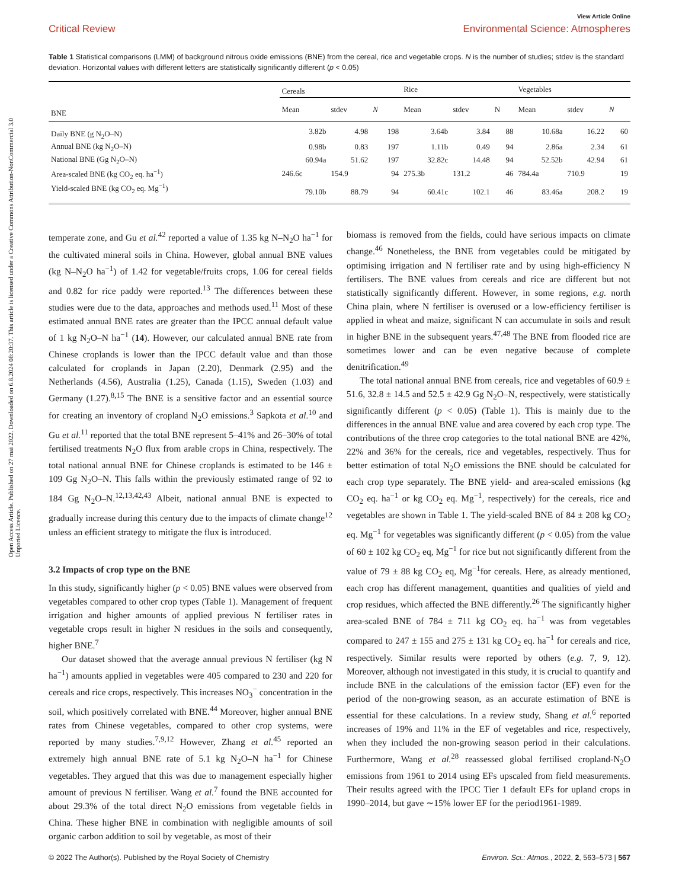Open Access Article. Published on 27 mai 2022. Downloaded on 6.8.2024 08:20:37. This article is licensed under a Creative Commons Attribution-NonCommercial 3.0 Unported Licence.
View Article Online
Critical Review Environmental Science: Atmospheres
Table 1 Statistical comparisons (LMM) of background nitrous oxide emissions (BNE) from the cereal, rice and vegetable crops. N is the number of studies; stdev is the standard deviation. Horizontal values with different letters are statistically significantly different (p < 0.05)
| | Cereals | | | Rice | | | Vegetables | | |
| --- | --- | --- | --- | --- | --- | --- | --- | --- | --- |
| BNE | Mean | stdev | N | Mean | stdev | N | Mean | stdev | N |
| Daily BNE (g N<sub>2</sub>O–N) | 3.82b | 4.98 | 198 | 3.64b | 3.84 | 88 | 10.68a | 16.22 | 60 |
| Annual BNE (kg N<sub>2</sub>O–N) | 0.98b | 0.83 | 197 | 1.11b | 0.49 | 94 | 2.86a | 2.34 | 61 |
| National BNE (Gg N<sub>2</sub>O–N) | 60.94a | 51.62 | 197 | 32.82c | 14.48 | 94 | 52.52b | 42.94 | 61 |
| Area-scaled BNE (kg CO<sub>2</sub> eq. ha<sup>−1</sup>) | 246.6c | 154.9 | 94 | 275.3b | 131.2 | 46 | 784.4a | 710.9 | 19 |
| Yield-scaled BNE (kg CO<sub>2</sub> eq. Mg<sup>−1</sup>) | 79.10b | 88.79 | 94 | 60.41c | 102.1 | 46 | 83.46a | 208.2 | 19 |
temperate zone, and Gu et al.<sup>42</sup> reported a value of 1.35 kg N–N<sub>2</sub>O ha<sup>−1</sup> for the cultivated mineral soils in China. However, global annual BNE values (kg N–N<sub>2</sub>O ha<sup>−1</sup>) of 1.42 for vegetable/fruits crops, 1.06 for cereal fields and 0.82 for rice paddy were reported.<sup>13</sup> The differences between these studies were due to the data, approaches and methods used.<sup>11</sup> Most of these estimated annual BNE rates are greater than the IPCC annual default value of 1 kg N<sub>2</sub>O–N ha<sup>−1</sup> (14). However, our calculated annual BNE rate from Chinese croplands is lower than the IPCC default value and than those calculated for croplands in Japan (2.20), Denmark (2.95) and the Netherlands (4.56), Australia (1.25), Canada (1.15), Sweden (1.03) and Germany (1.27).<sup>8,15</sup> The BNE is a sensitive factor and an essential source for creating an inventory of cropland N<sub>2</sub>O emissions.<sup>3</sup> Sapkota et al.<sup>10</sup> and Gu et al.<sup>11</sup> reported that the total BNE represent 5–41% and 26–30% of total fertilised treatments N<sub>2</sub>O flux from arable crops in China, respectively. The total national annual BNE for Chinese croplands is estimated to be 146 ± 109 Gg N<sub>2</sub>O–N. This falls within the previously estimated range of 92 to 184 Gg N<sub>2</sub>O–N.<sup>12,13,42,43</sup> Albeit, national annual BNE is expected to gradually increase during this century due to the impacts of climate change<sup>12</sup> unless an efficient strategy to mitigate the flux is introduced.
3.2 Impacts of crop type on the BNE
In this study, significantly higher (p < 0.05) BNE values were observed from vegetables compared to other crop types (Table 1). Management of frequent irrigation and higher amounts of applied previous N fertiliser rates in vegetable crops result in higher N residues in the soils and consequently, higher BNE.<sup>7</sup>
Our dataset showed that the average annual previous N fertiliser (kg N ha<sup>−1</sup>) amounts applied in vegetables were 405 compared to 230 and 220 for cereals and rice crops, respectively. This increases NO<sub>3</sub><sup>−</sup> concentration in the soil, which positively correlated with BNE.<sup>44</sup> Moreover, higher annual BNE rates from Chinese vegetables, compared to other crop systems, were reported by many studies.<sup>7,9,12</sup> However, Zhang et al.<sup>45</sup> reported an extremely high annual BNE rate of 5.1 kg N<sub>2</sub>O–N ha<sup>−1</sup> for Chinese vegetables. They argued that this was due to management especially higher amount of previous N fertiliser. Wang et al.<sup>7</sup> found the BNE accounted for about 29.3% of the total direct N<sub>2</sub>O emissions from vegetable fields in China. These higher BNE in combination with negligible amounts of soil organic carbon addition to soil by vegetable, as most of their
biomass is removed from the fields, could have serious impacts on climate change.<sup>46</sup> Nonetheless, the BNE from vegetables could be mitigated by optimising irrigation and N fertiliser rate and by using high-efficiency N fertilisers. The BNE values from cereals and rice are different but not statistically significantly different. However, in some regions, e.g. north China plain, where N fertiliser is overused or a low-efficiency fertiliser is applied in wheat and maize, significant N can accumulate in soils and result in higher BNE in the subsequent years.<sup>47,48</sup> The BNE from flooded rice are sometimes lower and can be even negative because of complete denitrification.<sup>49</sup>
The total national annual BNE from cereals, rice and vegetables of 60.9 ± 51.6, 32.8 ± 14.5 and 52.5 ± 42.9 Gg N<sub>2</sub>O–N, respectively, were statistically significantly different (p < 0.05) (Table 1). This is mainly due to the differences in the annual BNE value and area covered by each crop type. The contributions of the three crop categories to the total national BNE are 42%, 22% and 36% for the cereals, rice and vegetables, respectively. Thus for better estimation of total N<sub>2</sub>O emissions the BNE should be calculated for each crop type separately. The BNE yield- and area-scaled emissions (kg CO<sub>2</sub> eq. ha<sup>−1</sup> or kg CO<sub>2</sub> eq. Mg<sup>−1</sup>, respectively) for the cereals, rice and vegetables are shown in Table 1. The yield-scaled BNE of 84 ± 208 kg CO<sub>2</sub> eq. Mg<sup>−1</sup> for vegetables was significantly different (p < 0.05) from the value of 60 ± 102 kg CO<sub>2</sub> eq, Mg<sup>−1</sup> for rice but not significantly different from the value of 79 ± 88 kg CO<sub>2</sub> eq, Mg<sup>−1</sup>for cereals. Here, as already mentioned, each crop has different management, quantities and qualities of yield and crop residues, which affected the BNE differently.<sup>26</sup> The significantly higher area-scaled BNE of 784 ± 711 kg CO<sub>2</sub> eq. ha<sup>−1</sup> was from vegetables compared to 247 ± 155 and 275 ± 131 kg CO<sub>2</sub> eq. ha<sup>−1</sup> for cereals and rice, respectively. Similar results were reported by others (e.g. 7, 9, 12). Moreover, although not investigated in this study, it is crucial to quantify and include BNE in the calculations of the emission factor (EF) even for the period of the non-growing season, as an accurate estimation of BNE is essential for these calculations. In a review study, Shang et al.<sup>6</sup> reported increases of 19% and 11% in the EF of vegetables and rice, respectively, when they included the non-growing season period in their calculations. Furthermore, Wang et al.<sup>28</sup> reassessed global fertilised cropland-N<sub>2</sub>O emissions from 1961 to 2014 using EFs upscaled from field measurements. Their results agreed with the IPCC Tier 1 default EFs for upland crops in 1990–2014, but gave ∼15% lower EF for the period1961-1989.
© 2022 The Author(s). Published by the Royal Society of Chemistry Environ. Sci.: Atmos., 2022, 2, 563–573 | 567